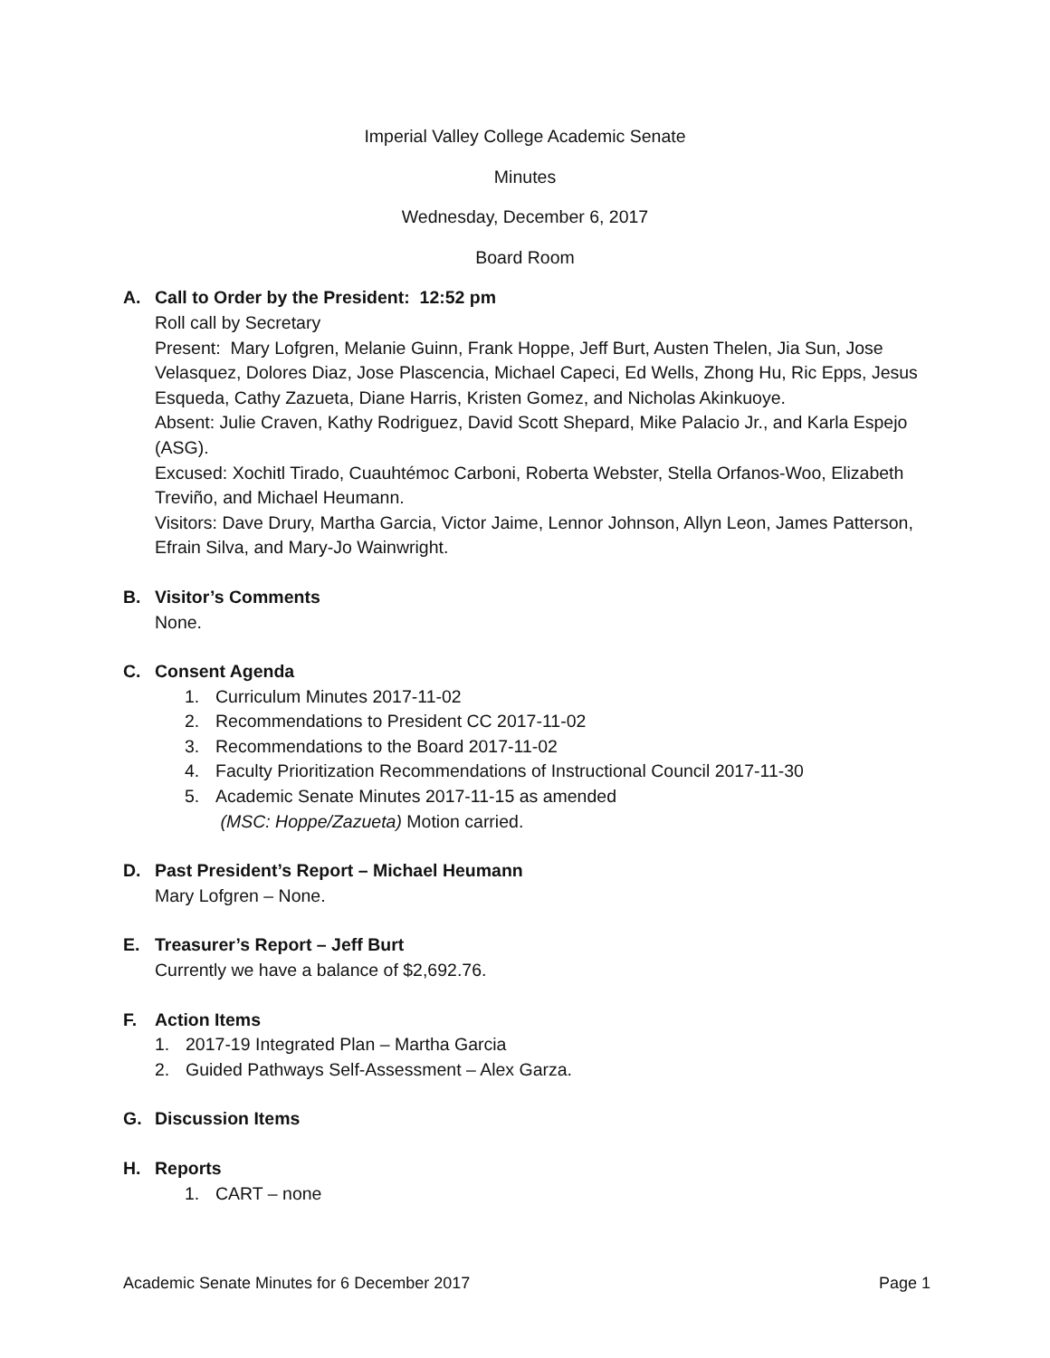Imperial Valley College Academic Senate
Minutes
Wednesday, December 6, 2017
Board Room
A. Call to Order by the President: 12:52 pm
Roll call by Secretary
Present: Mary Lofgren, Melanie Guinn, Frank Hoppe, Jeff Burt, Austen Thelen, Jia Sun, Jose Velasquez, Dolores Diaz, Jose Plascencia, Michael Capeci, Ed Wells, Zhong Hu, Ric Epps, Jesus Esqueda, Cathy Zazueta, Diane Harris, Kristen Gomez, and Nicholas Akinkuoye.
Absent: Julie Craven, Kathy Rodriguez, David Scott Shepard, Mike Palacio Jr., and Karla Espejo (ASG).
Excused: Xochitl Tirado, Cuauhtémoc Carboni, Roberta Webster, Stella Orfanos-Woo, Elizabeth Treviño, and Michael Heumann.
Visitors: Dave Drury, Martha Garcia, Victor Jaime, Lennor Johnson, Allyn Leon, James Patterson, Efrain Silva, and Mary-Jo Wainwright.
B. Visitor’s Comments
None.
C. Consent Agenda
1. Curriculum Minutes 2017-11-02
2. Recommendations to President CC 2017-11-02
3. Recommendations to the Board 2017-11-02
4. Faculty Prioritization Recommendations of Instructional Council 2017-11-30
5. Academic Senate Minutes 2017-11-15 as amended
(MSC: Hoppe/Zazueta) Motion carried.
D. Past President’s Report – Michael Heumann
Mary Lofgren – None.
E. Treasurer’s Report – Jeff Burt
Currently we have a balance of $2,692.76.
F. Action Items
1. 2017-19 Integrated Plan – Martha Garcia
2. Guided Pathways Self-Assessment – Alex Garza.
G. Discussion Items
H. Reports
1. CART – none
Academic Senate Minutes for 6 December 2017 Page 1